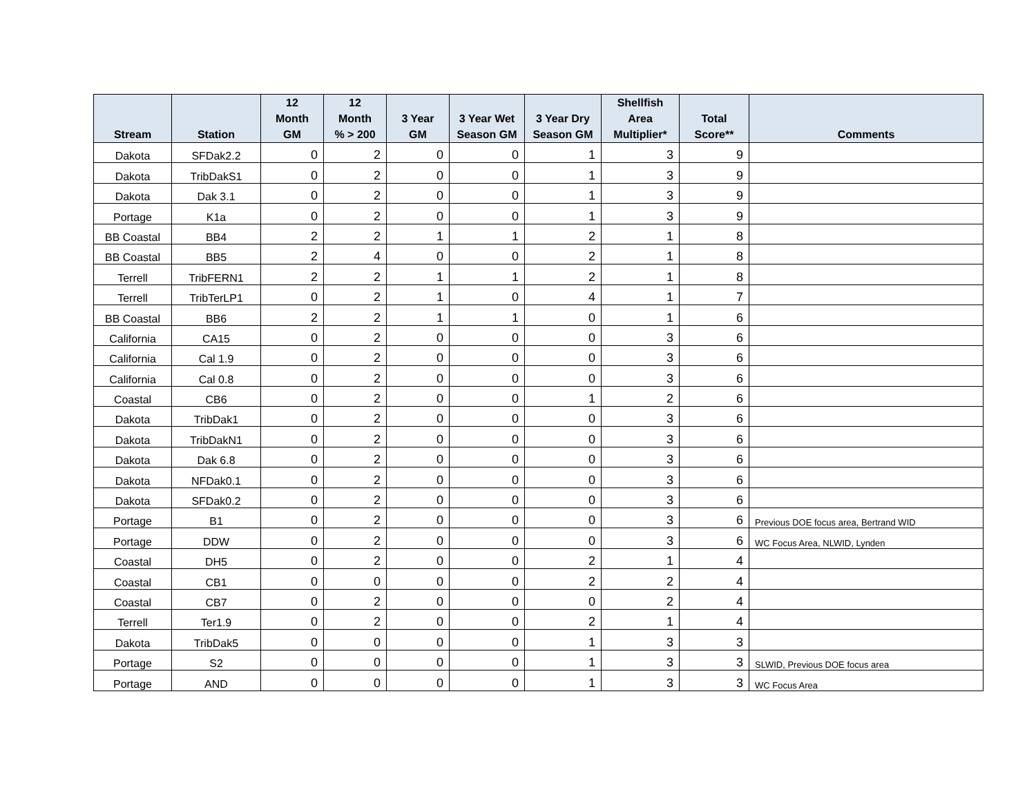| Stream | Station | 12 Month GM | 12 Month % > 200 | 3 Year GM | 3 Year Wet Season GM | 3 Year Dry Season GM | Shellfish Area Multiplier* | Total Score** | Comments |
| --- | --- | --- | --- | --- | --- | --- | --- | --- | --- |
| Dakota | SFDak2.2 | 0 | 2 | 0 | 0 | 1 | 3 | 9 | |
| Dakota | TribDakS1 | 0 | 2 | 0 | 0 | 1 | 3 | 9 | |
| Dakota | Dak 3.1 | 0 | 2 | 0 | 0 | 1 | 3 | 9 | |
| Portage | K1a | 0 | 2 | 0 | 0 | 1 | 3 | 9 | |
| BB Coastal | BB4 | 2 | 2 | 1 | 1 | 2 | 1 | 8 | |
| BB Coastal | BB5 | 2 | 4 | 0 | 0 | 2 | 1 | 8 | |
| Terrell | TribFERN1 | 2 | 2 | 1 | 1 | 2 | 1 | 8 | |
| Terrell | TribTerLP1 | 0 | 2 | 1 | 0 | 4 | 1 | 7 | |
| BB Coastal | BB6 | 2 | 2 | 1 | 1 | 0 | 1 | 6 | |
| California | CA15 | 0 | 2 | 0 | 0 | 0 | 3 | 6 | |
| California | Cal 1.9 | 0 | 2 | 0 | 0 | 0 | 3 | 6 | |
| California | Cal 0.8 | 0 | 2 | 0 | 0 | 0 | 3 | 6 | |
| Coastal | CB6 | 0 | 2 | 0 | 0 | 1 | 2 | 6 | |
| Dakota | TribDak1 | 0 | 2 | 0 | 0 | 0 | 3 | 6 | |
| Dakota | TribDakN1 | 0 | 2 | 0 | 0 | 0 | 3 | 6 | |
| Dakota | Dak 6.8 | 0 | 2 | 0 | 0 | 0 | 3 | 6 | |
| Dakota | NFDak0.1 | 0 | 2 | 0 | 0 | 0 | 3 | 6 | |
| Dakota | SFDak0.2 | 0 | 2 | 0 | 0 | 0 | 3 | 6 | |
| Portage | B1 | 0 | 2 | 0 | 0 | 0 | 3 | 6 | Previous DOE focus area, Bertrand WID |
| Portage | DDW | 0 | 2 | 0 | 0 | 0 | 3 | 6 | WC Focus Area, NLWID, Lynden |
| Coastal | DH5 | 0 | 2 | 0 | 0 | 2 | 1 | 4 | |
| Coastal | CB1 | 0 | 0 | 0 | 0 | 2 | 2 | 4 | |
| Coastal | CB7 | 0 | 2 | 0 | 0 | 0 | 2 | 4 | |
| Terrell | Ter1.9 | 0 | 2 | 0 | 0 | 2 | 1 | 4 | |
| Dakota | TribDak5 | 0 | 0 | 0 | 0 | 1 | 3 | 3 | |
| Portage | S2 | 0 | 0 | 0 | 0 | 1 | 3 | 3 | SLWID, Previous DOE focus area |
| Portage | AND | 0 | 0 | 0 | 0 | 1 | 3 | 3 | WC Focus Area |